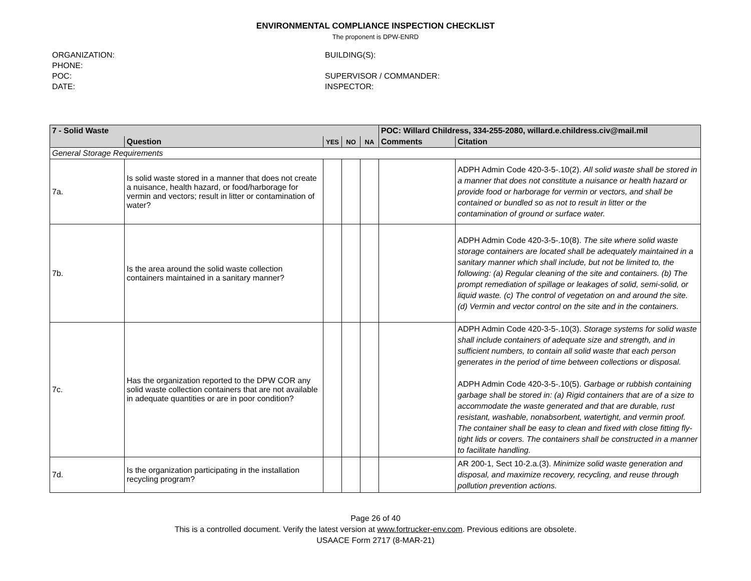ENVIRONMENTAL COMPLIANCE INSPECTION CHECKLIST
The proponent is DPW-ENRD
ORGANIZATION:
PHONE:
POC:
DATE:
BUILDING(S):
SUPERVISOR / COMMANDER:
INSPECTOR:
| 7 - Solid Waste | | | | | POC: Willard Childress, 334-255-2080, willard.e.childress.civ@mail.mil | |
| | Question | YES | NO | NA | Comments | Citation |
| General Storage Requirements | | | | | | |
| 7a. | Is solid waste stored in a manner that does not create a nuisance, health hazard, or food/harborage for vermin and vectors; result in litter or contamination of water? | | | | | ADPH Admin Code 420-3-5-.10(2). All solid waste shall be stored in a manner that does not constitute a nuisance or health hazard or provide food or harborage for vermin or vectors, and shall be contained or bundled so as not to result in litter or the contamination of ground or surface water. |
| 7b. | Is the area around the solid waste collection containers maintained in a sanitary manner? | | | | | ADPH Admin Code 420-3-5-.10(8). The site where solid waste storage containers are located shall be adequately maintained in a sanitary manner which shall include, but not be limited to, the following: (a) Regular cleaning of the site and containers. (b) The prompt remediation of spillage or leakages of solid, semi-solid, or liquid waste. (c) The control of vegetation on and around the site. (d) Vermin and vector control on the site and in the containers. |
| 7c. | Has the organization reported to the DPW COR any solid waste collection containers that are not available in adequate quantities or are in poor condition? | | | | | ADPH Admin Code 420-3-5-.10(3). Storage systems for solid waste shall include containers of adequate size and strength, and in sufficient numbers, to contain all solid waste that each person generates in the period of time between collections or disposal. ADPH Admin Code 420-3-5-.10(5). Garbage or rubbish containing garbage shall be stored in: (a) Rigid containers that are of a size to accommodate the waste generated and that are durable, rust resistant, washable, nonabsorbent, watertight, and vermin proof. The container shall be easy to clean and fixed with close fitting fly-tight lids or covers. The containers shall be constructed in a manner to facilitate handling. |
| 7d. | Is the organization participating in the installation recycling program? | | | | | AR 200-1, Sect 10-2.a.(3). Minimize solid waste generation and disposal, and maximize recovery, recycling, and reuse through pollution prevention actions. |
Page 26 of 40
This is a controlled document. Verify the latest version at www.fortrucker-env.com. Previous editions are obsolete.
USAACE Form 2717 (8-MAR-21)